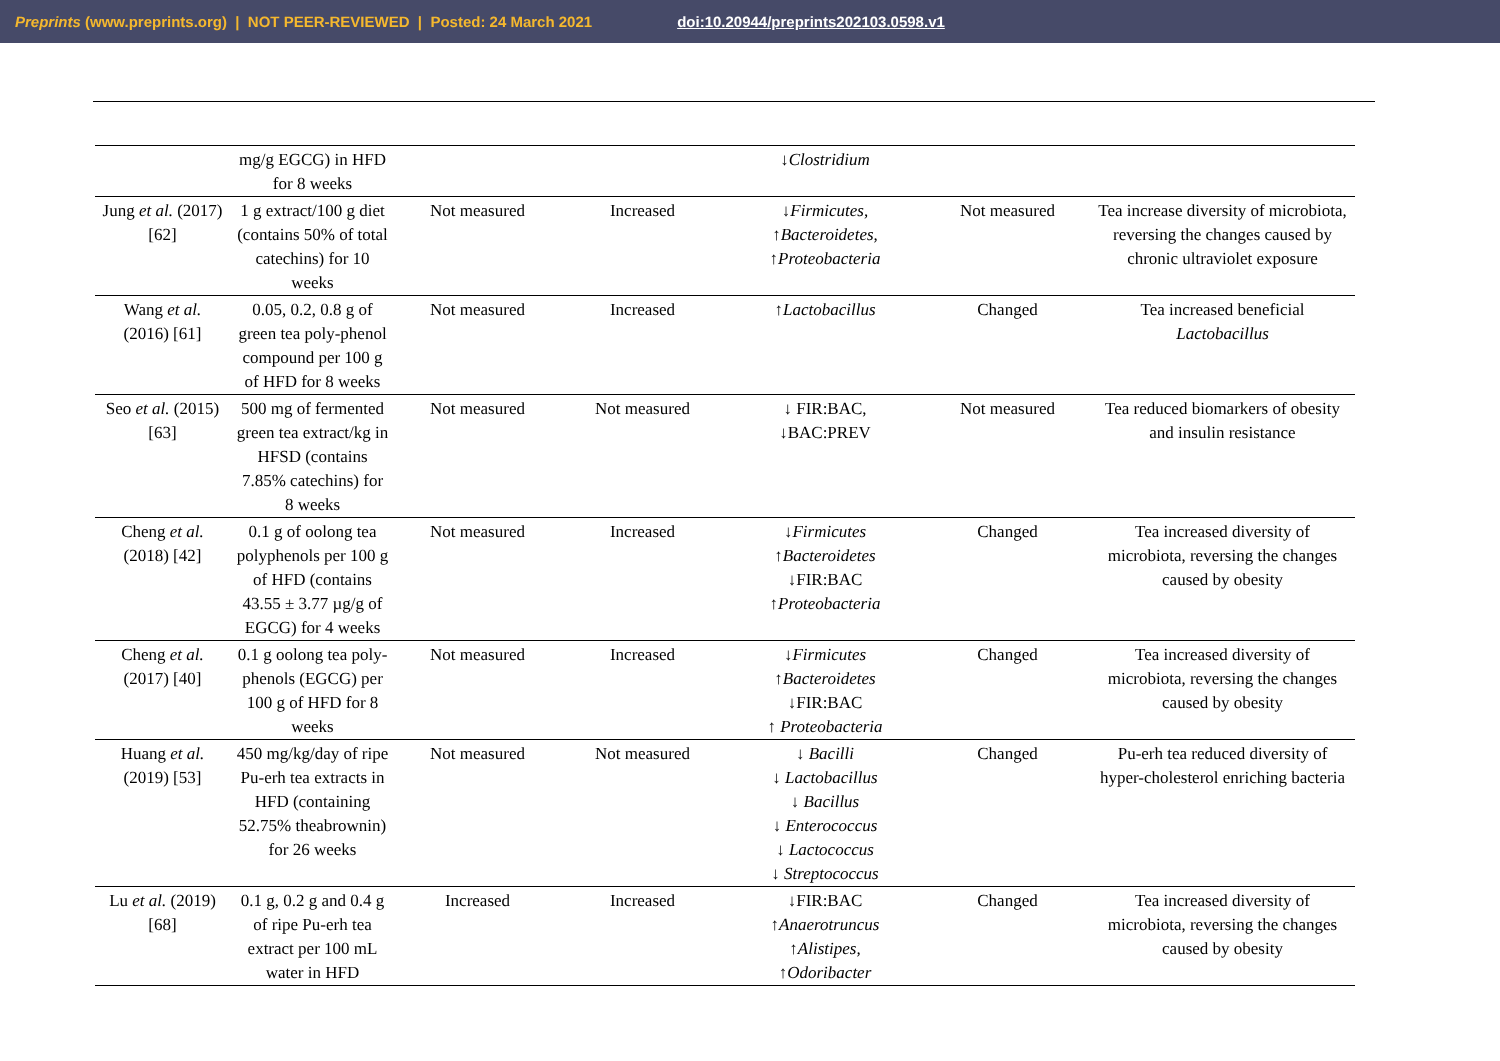Preprints (www.preprints.org) | NOT PEER-REVIEWED | Posted: 24 March 2021 doi:10.20944/preprints202103.0598.v1
| | mg/g EGCG) in HFD for 8 weeks | | | ↓ Clostridium | | |
| Jung et al. (2017) [62] | 1 g extract/100 g diet (contains 50% of total catechins) for 10 weeks | Not measured | Increased | ↓ Firmicutes, ↑ Bacteroidetes, ↑ Proteobacteria | Not measured | Tea increase diversity of microbiota, reversing the changes caused by chronic ultraviolet exposure |
| Wang et al. (2016) [61] | 0.05, 0.2, 0.8 g of green tea poly-phenol compound per 100 g of HFD for 8 weeks | Not measured | Increased | ↑ Lactobacillus | Changed | Tea increased beneficial Lactobacillus |
| Seo et al. (2015) [63] | 500 mg of fermented green tea extract/kg in HFSD (contains 7.85% catechins) for 8 weeks | Not measured | Not measured | ↓ FIR:BAC, ↓BAC:PREV | Not measured | Tea reduced biomarkers of obesity and insulin resistance |
| Cheng et al. (2018) [42] | 0.1 g of oolong tea polyphenols per 100 g of HFD (contains 43.55 ± 3.77 µg/g of EGCG) for 4 weeks | Not measured | Increased | ↓ Firmicutes ↑ Bacteroidetes ↓FIR:BAC ↑ Proteobacteria | Changed | Tea increased diversity of microbiota, reversing the changes caused by obesity |
| Cheng et al. (2017) [40] | 0.1 g oolong tea poly-phenols (EGCG) per 100 g of HFD for 8 weeks | Not measured | Increased | ↓ Firmicutes ↑ Bacteroidetes ↓FIR:BAC ↑ Proteobacteria | Changed | Tea increased diversity of microbiota, reversing the changes caused by obesity |
| Huang et al. (2019) [53] | 450 mg/kg/day of ripe Pu-erh tea extracts in HFD (containing 52.75% theabrownin) for 26 weeks | Not measured | Not measured | ↓ Bacilli ↓ Lactobacillus ↓ Bacillus ↓ Enterococcus ↓ Lactococcus ↓ Streptococcus | Changed | Pu-erh tea reduced diversity of hyper-cholesterol enriching bacteria |
| Lu et al. (2019) [68] | 0.1 g, 0.2 g and 0.4 g of ripe Pu-erh tea extract per 100 mL water in HFD | Increased | Increased | ↓FIR:BAC ↑ Anaerotruncus ↑ Alistipes, ↑ Odoribacter | Changed | Tea increased diversity of microbiota, reversing the changes caused by obesity |